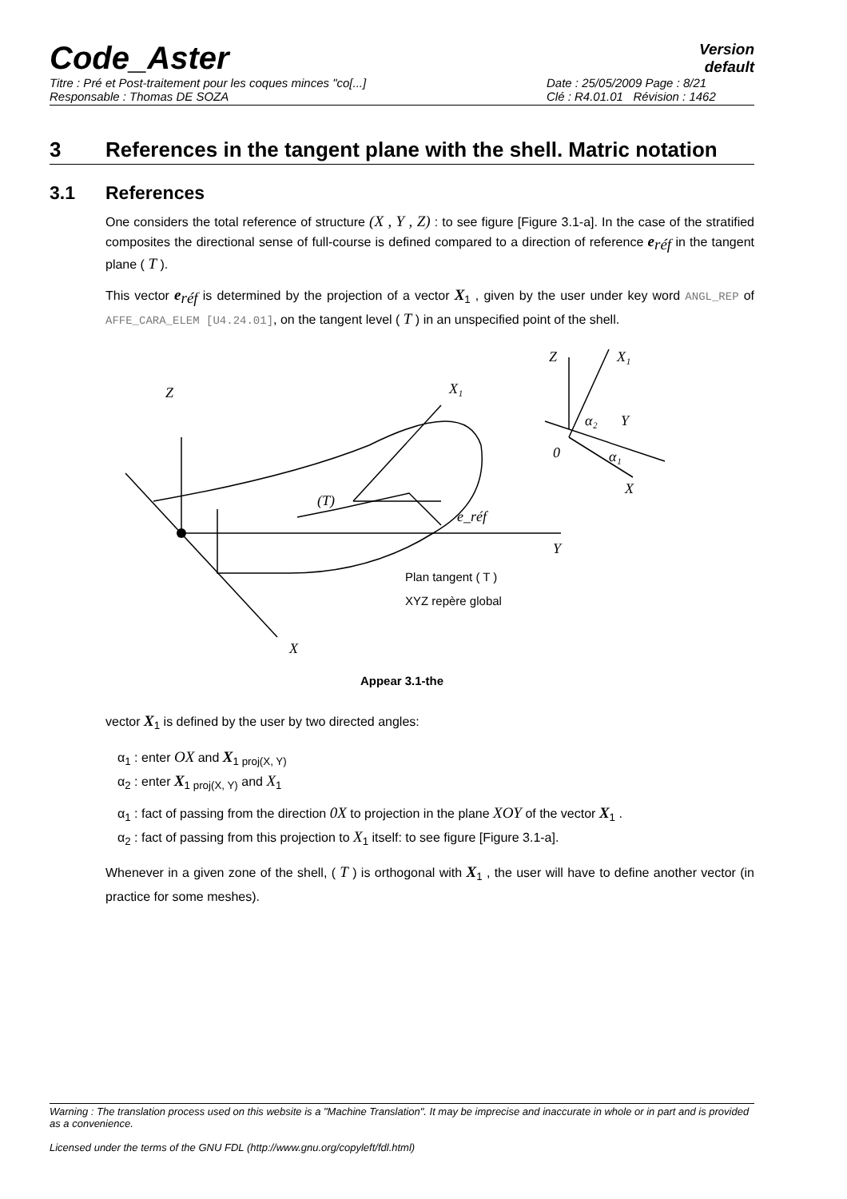Code_Aster
Version
default
Titre : Pré et Post-traitement pour les coques minces "co[...]
Responsable : Thomas DE SOZA
Date : 25/05/2009 Page : 8/21
Clé : R4.01.01 Révision : 1462
3 References in the tangent plane with the shell. Matric notation
3.1 References
One considers the total reference of structure (X , Y , Z) : to see figure [Figure 3.1-a]. In the case of the stratified composites the directional sense of full-course is defined compared to a direction of reference e<sub>réf</sub> in the tangent plane ( T ).
This vector e<sub>réf</sub> is determined by the projection of a vector X<sub>1</sub> , given by the user under key word ANGL_REP of AFFE_CARA_ELEM [U4.24.01], on the tangent level ( T ) in an unspecified point of the shell.
Z
X
Y
X₁
e_réf
(T)
Z
X₁
Y
X
α₂
α₁
0
Plan tangent ( T )
XYZ repère global
Appear 3.1-the
vector X<sub>1</sub> is defined by the user by two directed angles:
α<sub>1</sub> : enter OX and X<sub>1 proj(X, Y)</sub>
α<sub>2</sub> : enter X<sub>1 proj(X, Y)</sub> and X<sub>1</sub>
α<sub>1</sub> : fact of passing from the direction 0X to projection in the plane XOY of the vector X<sub>1</sub> .
α<sub>2</sub> : fact of passing from this projection to X<sub>1</sub> itself: to see figure [Figure 3.1-a].
Whenever in a given zone of the shell, ( T ) is orthogonal with X<sub>1</sub> , the user will have to define another vector (in practice for some meshes).
Warning : The translation process used on this website is a "Machine Translation". It may be imprecise and inaccurate in whole or in part and is provided as a convenience.
Licensed under the terms of the GNU FDL (http://www.gnu.org/copyleft/fdl.html)